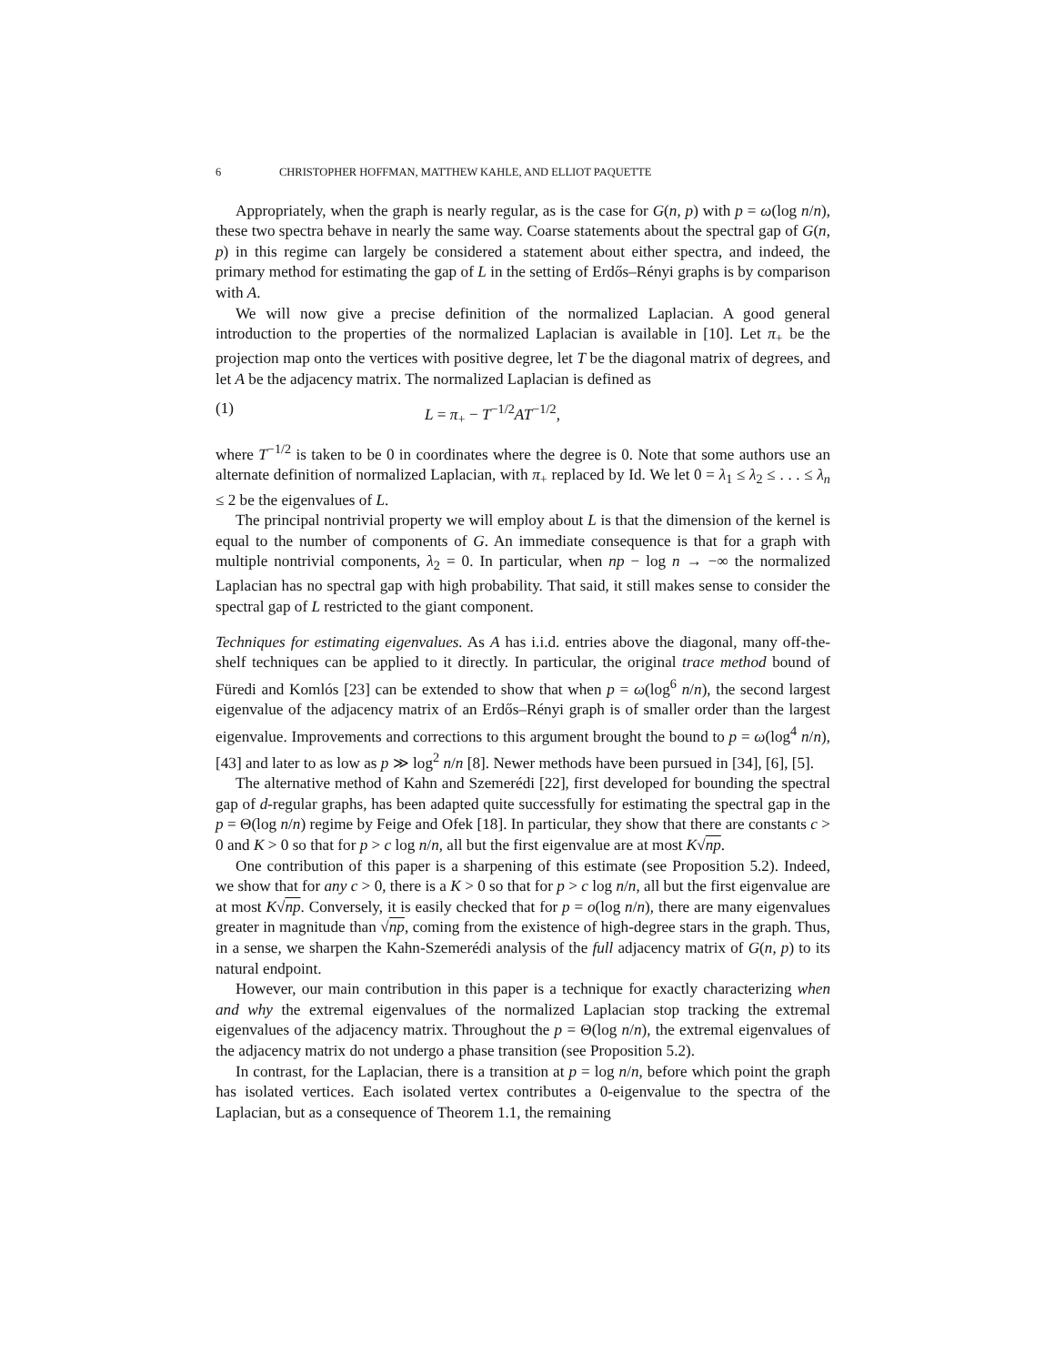6 CHRISTOPHER HOFFMAN, MATTHEW KAHLE, AND ELLIOT PAQUETTE
Appropriately, when the graph is nearly regular, as is the case for G(n, p) with p = ω(log n/n), these two spectra behave in nearly the same way. Coarse statements about the spectral gap of G(n, p) in this regime can largely be considered a statement about either spectra, and indeed, the primary method for estimating the gap of L in the setting of Erdős–Rényi graphs is by comparison with A.
We will now give a precise definition of the normalized Laplacian. A good general introduction to the properties of the normalized Laplacian is available in [10]. Let π<sub>+</sub> be the projection map onto the vertices with positive degree, let T be the diagonal matrix of degrees, and let A be the adjacency matrix. The normalized Laplacian is defined as
(1) L = π<sub>+</sub> − T<sup>−1/2</sup>AT<sup>−1/2</sup>,
where T<sup>−1/2</sup> is taken to be 0 in coordinates where the degree is 0. Note that some authors use an alternate definition of normalized Laplacian, with π<sub>+</sub> replaced by Id. We let 0 = λ<sub>1</sub> ≤ λ<sub>2</sub> ≤ . . . ≤ λ<sub>n</sub> ≤ 2 be the eigenvalues of L.
The principal nontrivial property we will employ about L is that the dimension of the kernel is equal to the number of components of G. An immediate consequence is that for a graph with multiple nontrivial components, λ<sub>2</sub> = 0. In particular, when np − log n → −∞ the normalized Laplacian has no spectral gap with high probability. That said, it still makes sense to consider the spectral gap of L restricted to the giant component.
Techniques for estimating eigenvalues. As A has i.i.d. entries above the diagonal, many off-the-shelf techniques can be applied to it directly. In particular, the original trace method bound of Füredi and Komlós [23] can be extended to show that when p = ω(log<sup>6</sup> n/n), the second largest eigenvalue of the adjacency matrix of an Erdős–Rényi graph is of smaller order than the largest eigenvalue. Improvements and corrections to this argument brought the bound to p = ω(log<sup>4</sup> n/n), [43] and later to as low as p ≫ log<sup>2</sup> n/n [8]. Newer methods have been pursued in [34], [6], [5].
The alternative method of Kahn and Szemerédi [22], first developed for bounding the spectral gap of d-regular graphs, has been adapted quite successfully for estimating the spectral gap in the p = Θ(log n/n) regime by Feige and Ofek [18]. In particular, they show that there are constants c > 0 and K > 0 so that for p > c log n/n, all but the first eigenvalue are at most K√np.
One contribution of this paper is a sharpening of this estimate (see Proposition 5.2). Indeed, we show that for any c > 0, there is a K > 0 so that for p > c log n/n, all but the first eigenvalue are at most K√np. Conversely, it is easily checked that for p = o(log n/n), there are many eigenvalues greater in magnitude than √np, coming from the existence of high-degree stars in the graph. Thus, in a sense, we sharpen the Kahn-Szemerédi analysis of the full adjacency matrix of G(n, p) to its natural endpoint.
However, our main contribution in this paper is a technique for exactly characterizing when and why the extremal eigenvalues of the normalized Laplacian stop tracking the extremal eigenvalues of the adjacency matrix. Throughout the p = Θ(log n/n), the extremal eigenvalues of the adjacency matrix do not undergo a phase transition (see Proposition 5.2).
In contrast, for the Laplacian, there is a transition at p = log n/n, before which point the graph has isolated vertices. Each isolated vertex contributes a 0-eigenvalue to the spectra of the Laplacian, but as a consequence of Theorem 1.1, the remaining